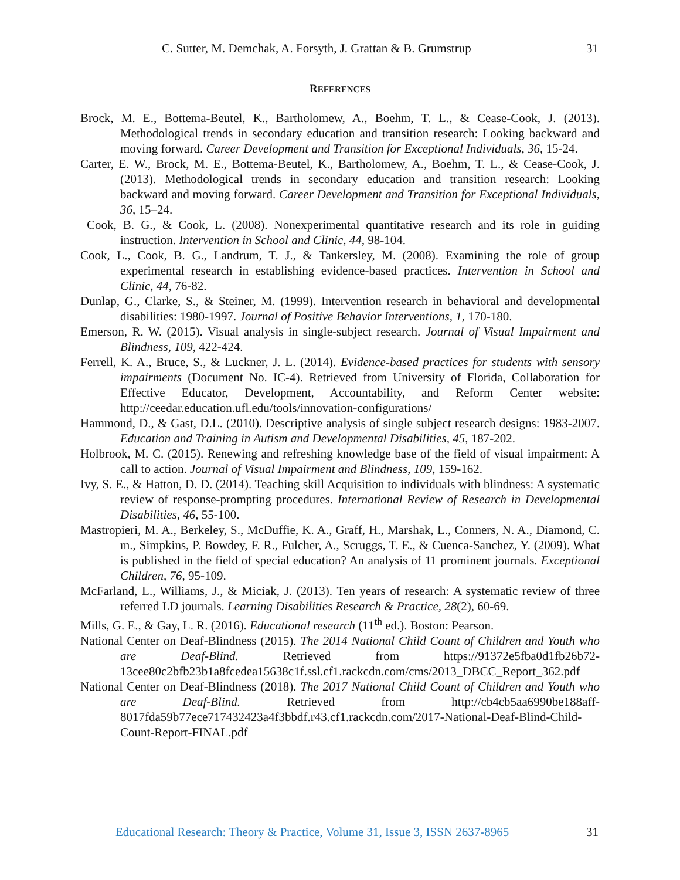C. Sutter, M. Demchak, A. Forsyth, J. Grattan & B. Grumstrup 31
REFERENCES
Brock, M. E., Bottema-Beutel, K., Bartholomew, A., Boehm, T. L., & Cease-Cook, J. (2013). Methodological trends in secondary education and transition research: Looking backward and moving forward. Career Development and Transition for Exceptional Individuals, 36, 15-24.
Carter, E. W., Brock, M. E., Bottema-Beutel, K., Bartholomew, A., Boehm, T. L., & Cease-Cook, J. (2013). Methodological trends in secondary education and transition research: Looking backward and moving forward. Career Development and Transition for Exceptional Individuals, 36, 15–24.
Cook, B. G., & Cook, L. (2008). Nonexperimental quantitative research and its role in guiding instruction. Intervention in School and Clinic, 44, 98-104.
Cook, L., Cook, B. G., Landrum, T. J., & Tankersley, M. (2008). Examining the role of group experimental research in establishing evidence-based practices. Intervention in School and Clinic, 44, 76-82.
Dunlap, G., Clarke, S., & Steiner, M. (1999). Intervention research in behavioral and developmental disabilities: 1980-1997. Journal of Positive Behavior Interventions, 1, 170-180.
Emerson, R. W. (2015). Visual analysis in single-subject research. Journal of Visual Impairment and Blindness, 109, 422-424.
Ferrell, K. A., Bruce, S., & Luckner, J. L. (2014). Evidence-based practices for students with sensory impairments (Document No. IC-4). Retrieved from University of Florida, Collaboration for Effective Educator, Development, Accountability, and Reform Center website: http://ceedar.education.ufl.edu/tools/innovation-configurations/
Hammond, D., & Gast, D.L. (2010). Descriptive analysis of single subject research designs: 1983-2007. Education and Training in Autism and Developmental Disabilities, 45, 187-202.
Holbrook, M. C. (2015). Renewing and refreshing knowledge base of the field of visual impairment: A call to action. Journal of Visual Impairment and Blindness, 109, 159-162.
Ivy, S. E., & Hatton, D. D. (2014). Teaching skill Acquisition to individuals with blindness: A systematic review of response-prompting procedures. International Review of Research in Developmental Disabilities, 46, 55-100.
Mastropieri, M. A., Berkeley, S., McDuffie, K. A., Graff, H., Marshak, L., Conners, N. A., Diamond, C. m., Simpkins, P. Bowdey, F. R., Fulcher, A., Scruggs, T. E., & Cuenca-Sanchez, Y. (2009). What is published in the field of special education? An analysis of 11 prominent journals. Exceptional Children, 76, 95-109.
McFarland, L., Williams, J., & Miciak, J. (2013). Ten years of research: A systematic review of three referred LD journals. Learning Disabilities Research & Practice, 28(2), 60-69.
Mills, G. E., & Gay, L. R. (2016). Educational research (11<sup>th</sup> ed.). Boston: Pearson.
National Center on Deaf-Blindness (2015). The 2014 National Child Count of Children and Youth who are Deaf-Blind. Retrieved from https://91372e5fba0d1fb26b72-13cee80c2bfb23b1a8fcedea15638c1f.ssl.cf1.rackcdn.com/cms/2013_DBCC_Report_362.pdf
National Center on Deaf-Blindness (2018). The 2017 National Child Count of Children and Youth who are Deaf-Blind. Retrieved from http://cb4cb5aa6990be188aff-8017fda59b77ece717432423a4f3bbdf.r43.cf1.rackcdn.com/2017-National-Deaf-Blind-Child-Count-Report-FINAL.pdf
Educational Research: Theory & Practice, Volume 31, Issue 3, ISSN 2637-8965
31